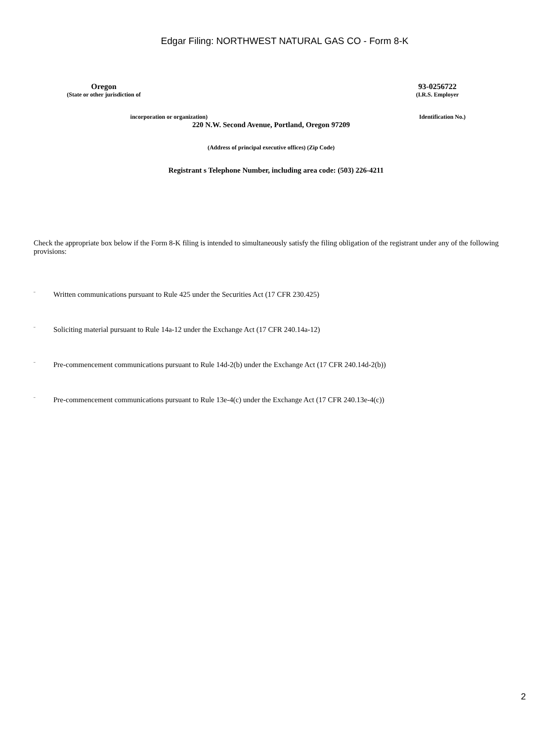Edgar Filing: NORTHWEST NATURAL GAS CO - Form 8-K
Oregon 93-0256722
(State or other jurisdiction of (I.R.S. Employer
incorporation or organization) Identification No.)
220 N.W. Second Avenue, Portland, Oregon 97209
(Address of principal executive offices) (Zip Code)
Registrant s Telephone Number, including area code: (503) 226-4211
Check the appropriate box below if the Form 8-K filing is intended to simultaneously satisfy the filing obligation of the registrant under any of the following provisions:
¨ Written communications pursuant to Rule 425 under the Securities Act (17 CFR 230.425)
¨ Soliciting material pursuant to Rule 14a-12 under the Exchange Act (17 CFR 240.14a-12)
¨ Pre-commencement communications pursuant to Rule 14d-2(b) under the Exchange Act (17 CFR 240.14d-2(b))
¨ Pre-commencement communications pursuant to Rule 13e-4(c) under the Exchange Act (17 CFR 240.13e-4(c))
2